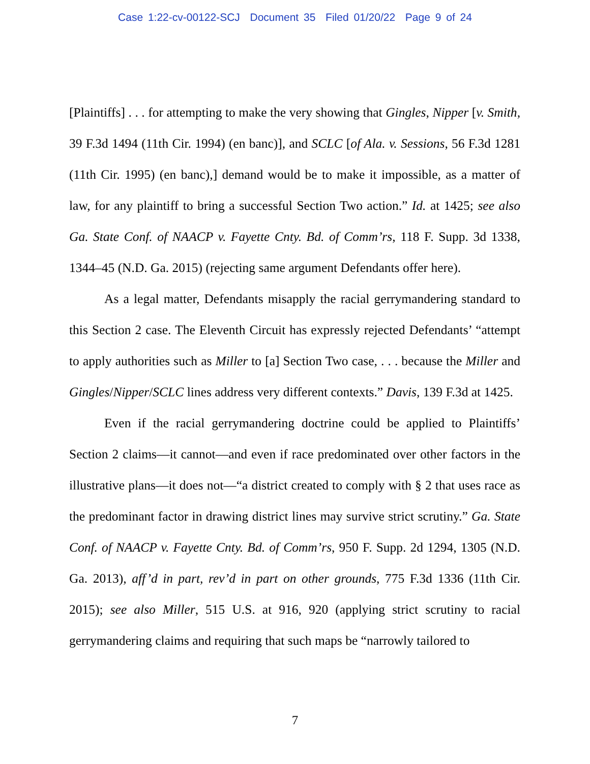Case 1:22-cv-00122-SCJ Document 35 Filed 01/20/22 Page 9 of 24
[Plaintiffs] . . . for attempting to make the very showing that Gingles, Nipper [v. Smith, 39 F.3d 1494 (11th Cir. 1994) (en banc)], and SCLC [of Ala. v. Sessions, 56 F.3d 1281 (11th Cir. 1995) (en banc),] demand would be to make it impossible, as a matter of law, for any plaintiff to bring a successful Section Two action.” Id. at 1425; see also Ga. State Conf. of NAACP v. Fayette Cnty. Bd. of Comm’rs, 118 F. Supp. 3d 1338, 1344–45 (N.D. Ga. 2015) (rejecting same argument Defendants offer here).
As a legal matter, Defendants misapply the racial gerrymandering standard to this Section 2 case. The Eleventh Circuit has expressly rejected Defendants’ “attempt to apply authorities such as Miller to [a] Section Two case, . . . because the Miller and Gingles/Nipper/SCLC lines address very different contexts.” Davis, 139 F.3d at 1425.
Even if the racial gerrymandering doctrine could be applied to Plaintiffs’ Section 2 claims—it cannot—and even if race predominated over other factors in the illustrative plans—it does not—“a district created to comply with § 2 that uses race as the predominant factor in drawing district lines may survive strict scrutiny.” Ga. State Conf. of NAACP v. Fayette Cnty. Bd. of Comm’rs, 950 F. Supp. 2d 1294, 1305 (N.D. Ga. 2013), aff’d in part, rev’d in part on other grounds, 775 F.3d 1336 (11th Cir. 2015); see also Miller, 515 U.S. at 916, 920 (applying strict scrutiny to racial gerrymandering claims and requiring that such maps be “narrowly tailored to
7